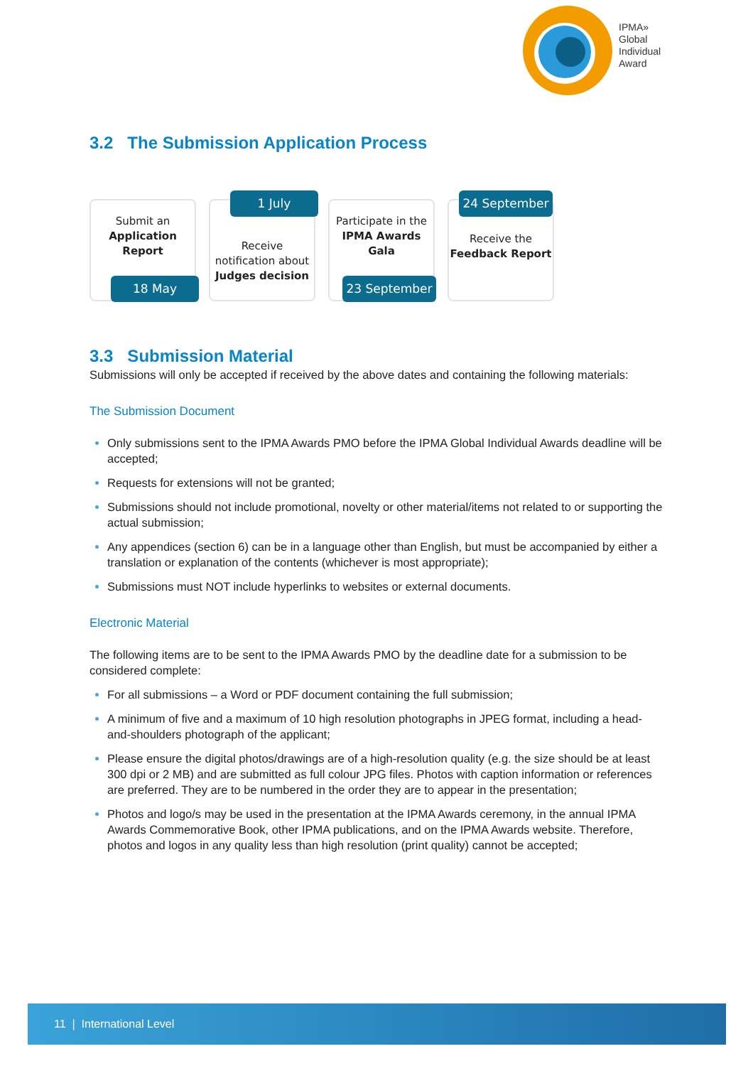IPMA»
Global
Individual
Award
3.2 The Submission Application Process
Submit an
Application Report
18 May
1 July
Receive notification about Judges decision
Participate in the IPMA Awards Gala
23 September
24 September
Receive the Feedback Report
3.3 Submission Material
Submissions will only be accepted if received by the above dates and containing the following materials:
The Submission Document
Only submissions sent to the IPMA Awards PMO before the IPMA Global Individual Awards deadline will be accepted;
Requests for extensions will not be granted;
Submissions should not include promotional, novelty or other material/items not related to or supporting the actual submission;
Any appendices (section 6) can be in a language other than English, but must be accompanied by either a translation or explanation of the contents (whichever is most appropriate);
Submissions must NOT include hyperlinks to websites or external documents.
Electronic Material
The following items are to be sent to the IPMA Awards PMO by the deadline date for a submission to be considered complete:
For all submissions – a Word or PDF document containing the full submission;
A minimum of five and a maximum of 10 high resolution photographs in JPEG format, including a head-and-shoulders photograph of the applicant;
Please ensure the digital photos/drawings are of a high-resolution quality (e.g. the size should be at least 300 dpi or 2 MB) and are submitted as full colour JPG files. Photos with caption information or references are preferred. They are to be numbered in the order they are to appear in the presentation;
Photos and logo/s may be used in the presentation at the IPMA Awards ceremony, in the annual IPMA Awards Commemorative Book, other IPMA publications, and on the IPMA Awards website. Therefore, photos and logos in any quality less than high resolution (print quality) cannot be accepted;
11 | International Level